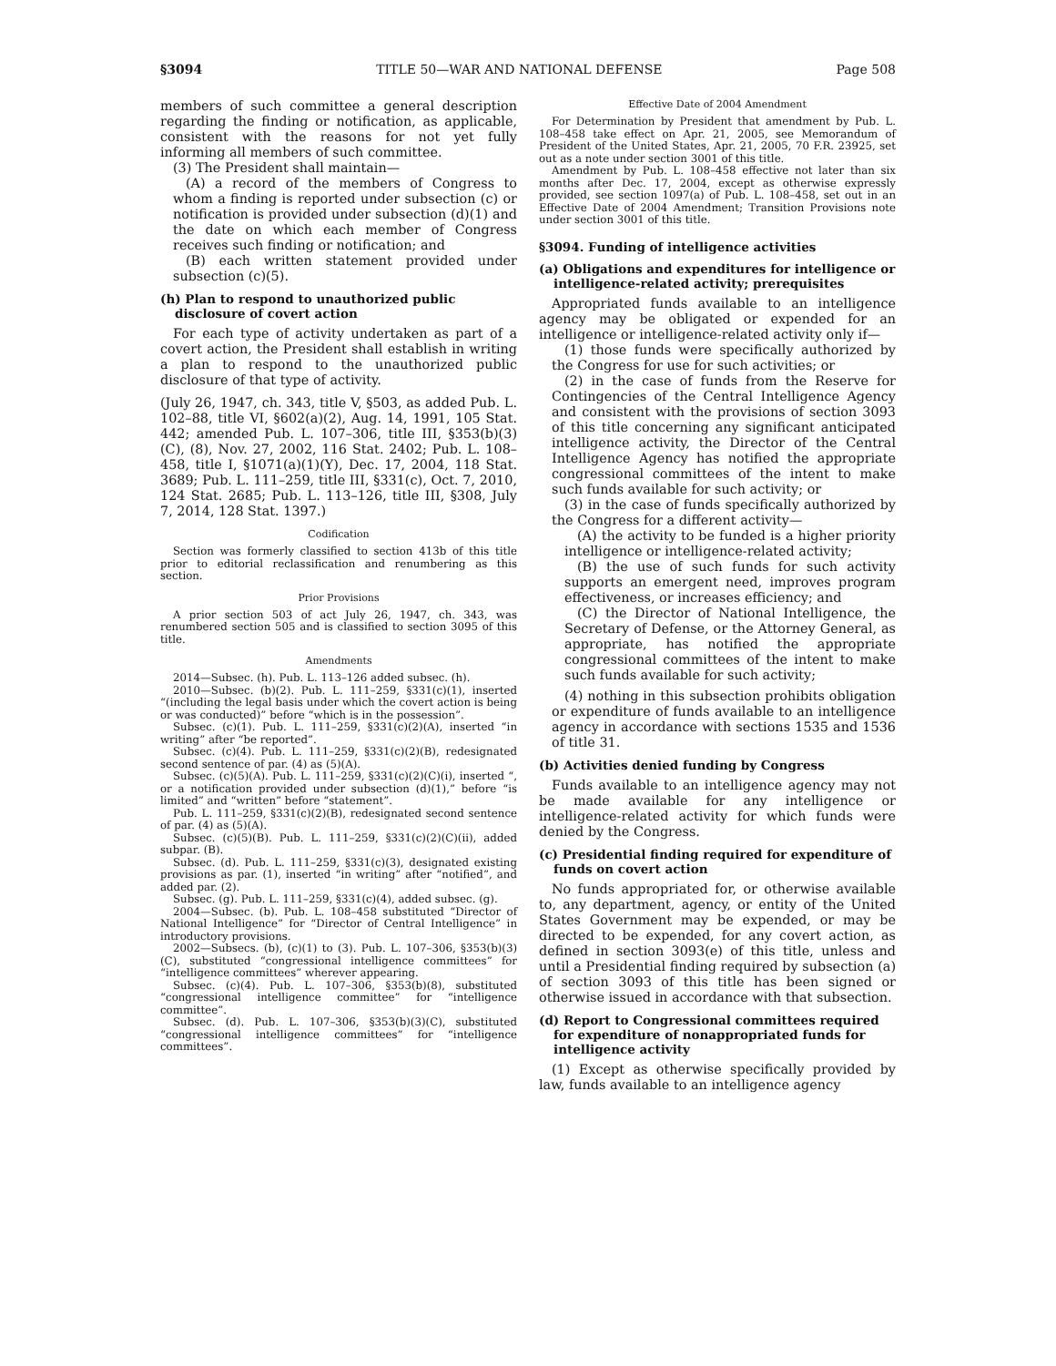§3094 TITLE 50—WAR AND NATIONAL DEFENSE Page 508
members of such committee a general description regarding the finding or notification, as applicable, consistent with the reasons for not yet fully informing all members of such committee.
(3) The President shall maintain—
(A) a record of the members of Congress to whom a finding is reported under subsection (c) or notification is provided under subsection (d)(1) and the date on which each member of Congress receives such finding or notification; and
(B) each written statement provided under subsection (c)(5).
(h) Plan to respond to unauthorized public disclosure of covert action
For each type of activity undertaken as part of a covert action, the President shall establish in writing a plan to respond to the unauthorized public disclosure of that type of activity.
(July 26, 1947, ch. 343, title V, §503, as added Pub. L. 102–88, title VI, §602(a)(2), Aug. 14, 1991, 105 Stat. 442; amended Pub. L. 107–306, title III, §353(b)(3)(C), (8), Nov. 27, 2002, 116 Stat. 2402; Pub. L. 108–458, title I, §1071(a)(1)(Y), Dec. 17, 2004, 118 Stat. 3689; Pub. L. 111–259, title III, §331(c), Oct. 7, 2010, 124 Stat. 2685; Pub. L. 113–126, title III, §308, July 7, 2014, 128 Stat. 1397.)
Codification
Section was formerly classified to section 413b of this title prior to editorial reclassification and renumbering as this section.
Prior Provisions
A prior section 503 of act July 26, 1947, ch. 343, was renumbered section 505 and is classified to section 3095 of this title.
Amendments
2014—Subsec. (h). Pub. L. 113–126 added subsec. (h).
2010—Subsec. (b)(2). Pub. L. 111–259, §331(c)(1), inserted “(including the legal basis under which the covert action is being or was conducted)” before “which is in the possession”.
Subsec. (c)(1). Pub. L. 111–259, §331(c)(2)(A), inserted “in writing” after “be reported”.
Subsec. (c)(4). Pub. L. 111–259, §331(c)(2)(B), redesignated second sentence of par. (4) as (5)(A).
Subsec. (c)(5)(A). Pub. L. 111–259, §331(c)(2)(C)(i), inserted “, or a notification provided under subsection (d)(1),” before “is limited” and “written” before “statement”.
Pub. L. 111–259, §331(c)(2)(B), redesignated second sentence of par. (4) as (5)(A).
Subsec. (c)(5)(B). Pub. L. 111–259, §331(c)(2)(C)(ii), added subpar. (B).
Subsec. (d). Pub. L. 111–259, §331(c)(3), designated existing provisions as par. (1), inserted “in writing” after “notified”, and added par. (2).
Subsec. (g). Pub. L. 111–259, §331(c)(4), added subsec. (g).
2004—Subsec. (b). Pub. L. 108–458 substituted “Director of National Intelligence” for “Director of Central Intelligence” in introductory provisions.
2002—Subsecs. (b), (c)(1) to (3). Pub. L. 107–306, §353(b)(3)(C), substituted “congressional intelligence committees” for “intelligence committees” wherever appearing.
Subsec. (c)(4). Pub. L. 107–306, §353(b)(8), substituted “congressional intelligence committee” for “intelligence committee”.
Subsec. (d). Pub. L. 107–306, §353(b)(3)(C), substituted “congressional intelligence committees” for “intelligence committees”.
Effective Date of 2004 Amendment
For Determination by President that amendment by Pub. L. 108–458 take effect on Apr. 21, 2005, see Memorandum of President of the United States, Apr. 21, 2005, 70 F.R. 23925, set out as a note under section 3001 of this title.
Amendment by Pub. L. 108–458 effective not later than six months after Dec. 17, 2004, except as otherwise expressly provided, see section 1097(a) of Pub. L. 108–458, set out in an Effective Date of 2004 Amendment; Transition Provisions note under section 3001 of this title.
§3094. Funding of intelligence activities
(a) Obligations and expenditures for intelligence or intelligence-related activity; prerequisites
Appropriated funds available to an intelligence agency may be obligated or expended for an intelligence or intelligence-related activity only if—
(1) those funds were specifically authorized by the Congress for use for such activities; or
(2) in the case of funds from the Reserve for Contingencies of the Central Intelligence Agency and consistent with the provisions of section 3093 of this title concerning any significant anticipated intelligence activity, the Director of the Central Intelligence Agency has notified the appropriate congressional committees of the intent to make such funds available for such activity; or
(3) in the case of funds specifically authorized by the Congress for a different activity—
(A) the activity to be funded is a higher priority intelligence or intelligence-related activity;
(B) the use of such funds for such activity supports an emergent need, improves program effectiveness, or increases efficiency; and
(C) the Director of National Intelligence, the Secretary of Defense, or the Attorney General, as appropriate, has notified the appropriate congressional committees of the intent to make such funds available for such activity;
(4) nothing in this subsection prohibits obligation or expenditure of funds available to an intelligence agency in accordance with sections 1535 and 1536 of title 31.
(b) Activities denied funding by Congress
Funds available to an intelligence agency may not be made available for any intelligence or intelligence-related activity for which funds were denied by the Congress.
(c) Presidential finding required for expenditure of funds on covert action
No funds appropriated for, or otherwise available to, any department, agency, or entity of the United States Government may be expended, or may be directed to be expended, for any covert action, as defined in section 3093(e) of this title, unless and until a Presidential finding required by subsection (a) of section 3093 of this title has been signed or otherwise issued in accordance with that subsection.
(d) Report to Congressional committees required for expenditure of nonappropriated funds for intelligence activity
(1) Except as otherwise specifically provided by law, funds available to an intelligence agency